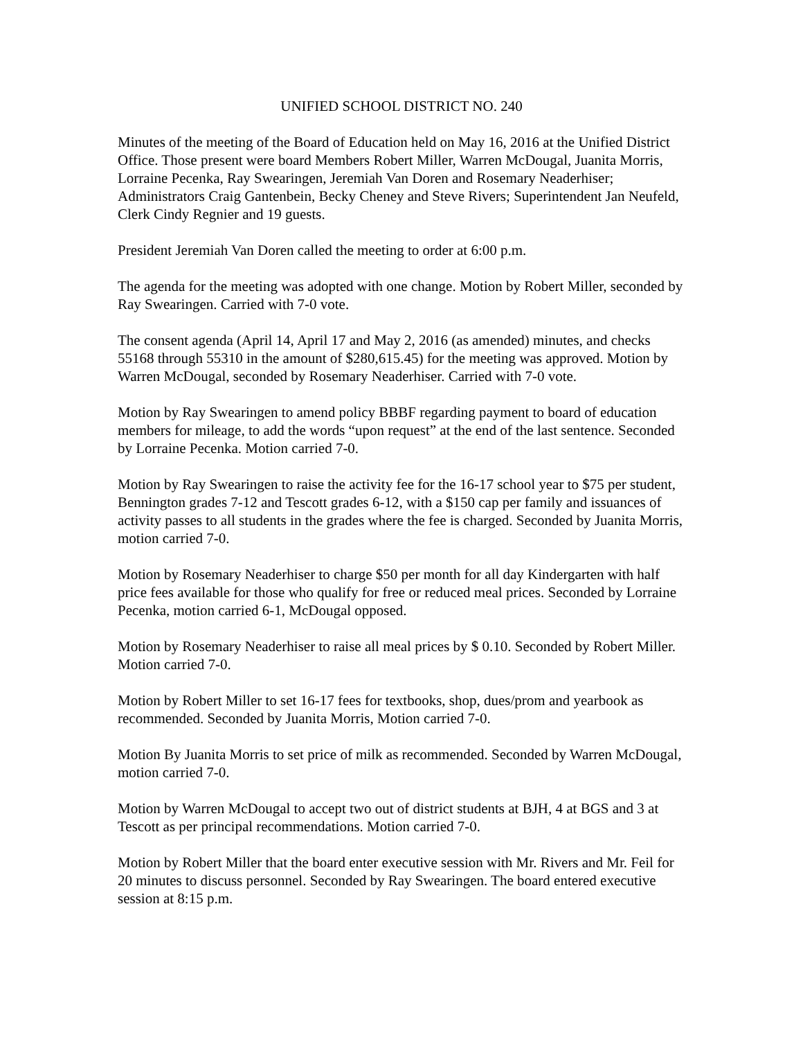UNIFIED SCHOOL DISTRICT NO. 240
Minutes of the meeting of the Board of Education held on May 16, 2016 at the Unified District Office. Those present were board Members Robert Miller, Warren McDougal, Juanita Morris, Lorraine Pecenka, Ray Swearingen, Jeremiah Van Doren and Rosemary Neaderhiser; Administrators Craig Gantenbein, Becky Cheney and Steve Rivers; Superintendent Jan Neufeld, Clerk Cindy Regnier and 19 guests.
President Jeremiah Van Doren called the meeting to order at 6:00 p.m.
The agenda for the meeting was adopted with one change. Motion by Robert Miller, seconded by Ray Swearingen. Carried with 7-0 vote.
The consent agenda (April 14, April 17 and May 2, 2016 (as amended) minutes, and checks 55168 through 55310 in the amount of $280,615.45) for the meeting was approved. Motion by Warren McDougal, seconded by Rosemary Neaderhiser. Carried with 7-0 vote.
Motion by Ray Swearingen to amend policy BBBF regarding payment to board of education members for mileage, to add the words “upon request” at the end of the last sentence. Seconded by Lorraine Pecenka. Motion carried 7-0.
Motion by Ray Swearingen to raise the activity fee for the 16-17 school year to $75 per student, Bennington grades 7-12 and Tescott grades 6-12, with a $150 cap per family and issuances of activity passes to all students in the grades where the fee is charged. Seconded by Juanita Morris, motion carried 7-0.
Motion by Rosemary Neaderhiser to charge $50 per month for all day Kindergarten with half price fees available for those who qualify for free or reduced meal prices. Seconded by Lorraine Pecenka, motion carried 6-1, McDougal opposed.
Motion by Rosemary Neaderhiser to raise all meal prices by $ 0.10. Seconded by Robert Miller. Motion carried 7-0.
Motion by Robert Miller to set 16-17 fees for textbooks, shop, dues/prom and yearbook as recommended. Seconded by Juanita Morris, Motion carried 7-0.
Motion By Juanita Morris to set price of milk as recommended. Seconded by Warren McDougal, motion carried 7-0.
Motion by Warren McDougal to accept two out of district students at BJH, 4 at BGS and 3 at Tescott as per principal recommendations. Motion carried 7-0.
Motion by Robert Miller that the board enter executive session with Mr. Rivers and Mr. Feil for 20 minutes to discuss personnel. Seconded by Ray Swearingen. The board entered executive session at 8:15 p.m.